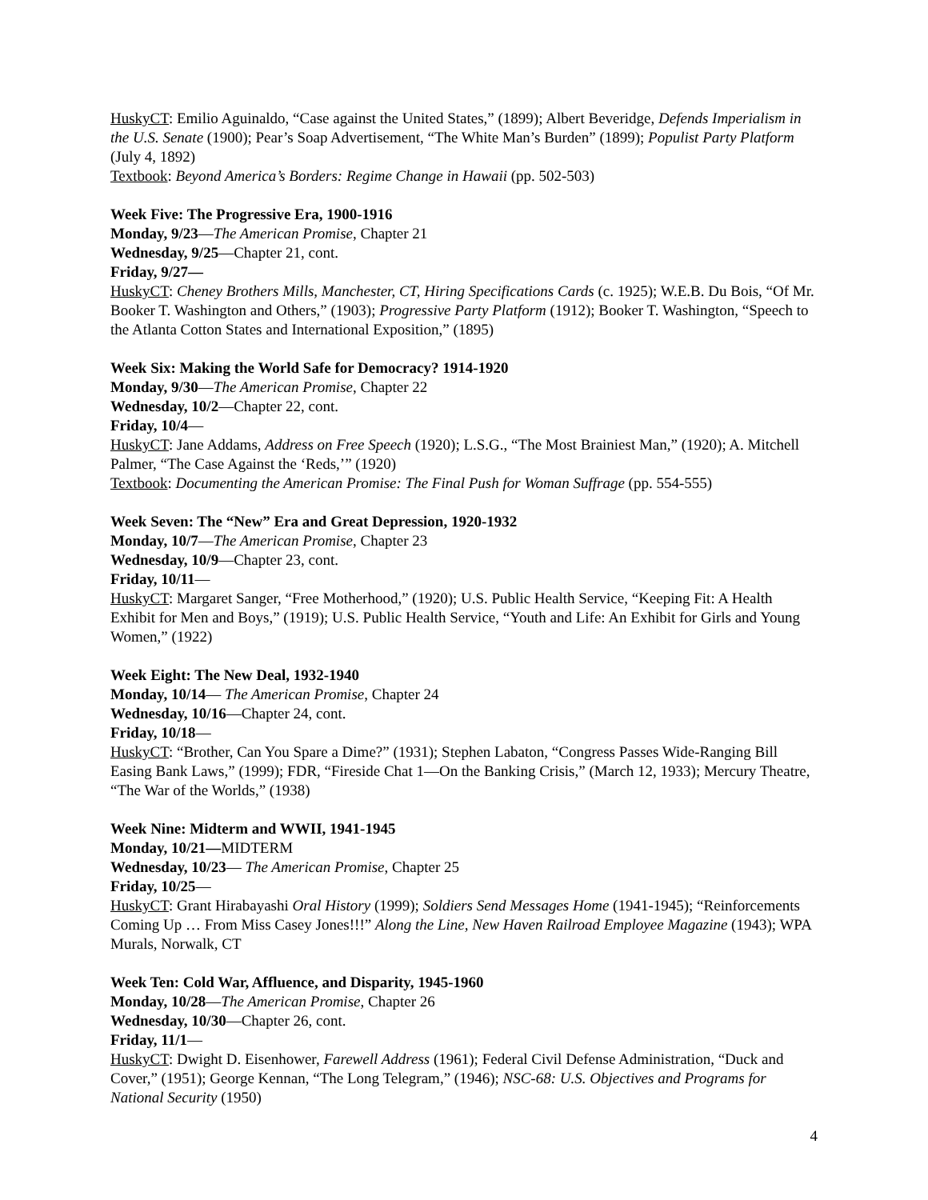HuskyCT: Emilio Aguinaldo, “Case against the United States,” (1899); Albert Beveridge, Defends Imperialism in the U.S. Senate (1900); Pear’s Soap Advertisement, “The White Man’s Burden” (1899); Populist Party Platform (July 4, 1892)
Textbook: Beyond America’s Borders: Regime Change in Hawaii (pp. 502-503)
Week Five: The Progressive Era, 1900-1916
Monday, 9/23—The American Promise, Chapter 21
Wednesday, 9/25—Chapter 21, cont.
Friday, 9/27—
HuskyCT: Cheney Brothers Mills, Manchester, CT, Hiring Specifications Cards (c. 1925); W.E.B. Du Bois, “Of Mr. Booker T. Washington and Others,” (1903); Progressive Party Platform (1912); Booker T. Washington, “Speech to the Atlanta Cotton States and International Exposition,” (1895)
Week Six: Making the World Safe for Democracy? 1914-1920
Monday, 9/30—The American Promise, Chapter 22
Wednesday, 10/2—Chapter 22, cont.
Friday, 10/4—
HuskyCT: Jane Addams, Address on Free Speech (1920); L.S.G., “The Most Brainiest Man,” (1920); A. Mitchell Palmer, “The Case Against the ‘Reds,’” (1920)
Textbook: Documenting the American Promise: The Final Push for Woman Suffrage (pp. 554-555)
Week Seven: The “New” Era and Great Depression, 1920-1932
Monday, 10/7—The American Promise, Chapter 23
Wednesday, 10/9—Chapter 23, cont.
Friday, 10/11—
HuskyCT: Margaret Sanger, “Free Motherhood,” (1920); U.S. Public Health Service, “Keeping Fit: A Health Exhibit for Men and Boys,” (1919); U.S. Public Health Service, “Youth and Life: An Exhibit for Girls and Young Women,” (1922)
Week Eight: The New Deal, 1932-1940
Monday, 10/14— The American Promise, Chapter 24
Wednesday, 10/16—Chapter 24, cont.
Friday, 10/18—
HuskyCT: “Brother, Can You Spare a Dime?” (1931); Stephen Labaton, “Congress Passes Wide-Ranging Bill Easing Bank Laws,” (1999); FDR, “Fireside Chat 1—On the Banking Crisis,” (March 12, 1933); Mercury Theatre, “The War of the Worlds,” (1938)
Week Nine: Midterm and WWII, 1941-1945
Monday, 10/21—MIDTERM
Wednesday, 10/23— The American Promise, Chapter 25
Friday, 10/25—
HuskyCT: Grant Hirabayashi Oral History (1999); Soldiers Send Messages Home (1941-1945); “Reinforcements Coming Up … From Miss Casey Jones!!!” Along the Line, New Haven Railroad Employee Magazine (1943); WPA Murals, Norwalk, CT
Week Ten: Cold War, Affluence, and Disparity, 1945-1960
Monday, 10/28—The American Promise, Chapter 26
Wednesday, 10/30—Chapter 26, cont.
Friday, 11/1—
HuskyCT: Dwight D. Eisenhower, Farewell Address (1961); Federal Civil Defense Administration, “Duck and Cover,” (1951); George Kennan, “The Long Telegram,” (1946); NSC-68: U.S. Objectives and Programs for National Security (1950)
4